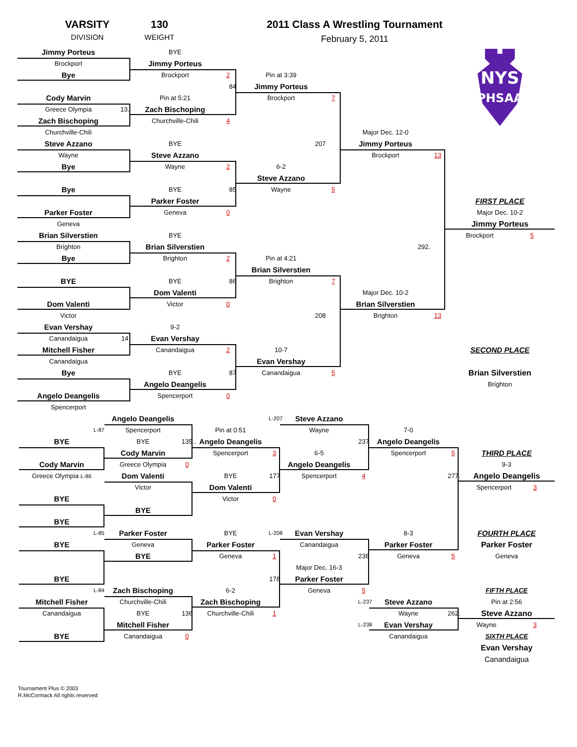VARSITY
DIVISION
130
WEIGHT
2011 Class A Wrestling Tournament
February 5, 2011
NYS
PHSAA
Jimmy Porteus
BYE
Brockport
Jimmy Porteus
Bye
Brockport
2
Pin at 3:39
84
Jimmy Porteus
Cody Marvin
Pin at 5:21
Brockport
7
Greece Olympia
13.
Zach Bischoping
Zach Bischoping
Churchville-Chili
4
Churchville-Chili
Major Dec. 12-0
Steve Azzano
BYE
207
Jimmy Porteus
Wayne
Steve Azzano
Brockport
13
Bye
Wayne
2
6-2
Steve Azzano
Bye
BYE
85
Wayne
5
Parker Foster
FIRST PLACE
Parker Foster
Geneva
0
Major Dec. 10-2
Geneva
Jimmy Porteus
Brian Silverstien
BYE
Brockport 5
Brighton
Brian Silverstien
292.
Bye
Brighton
2
Pin at 4:21
Brian Silverstien
BYE
BYE
86
Brighton
7
Dom Valenti
Major Dec. 10-2
Dom Valenti
Victor
0
Brian Silverstien
Victor
208
Brighton
13
Evan Vershay
9-2
Canandaigua
14
Evan Vershay
Mitchell Fisher
Canandaigua
2
10-7
SECOND PLACE
Canandaigua
Evan Vershay
Bye
BYE
87
Canandaigua
5
Brian Silverstien
Angelo Deangelis
Brighton
Angelo Deangelis
Spencerport
0
Spencerport
Angelo Deangelis
L-207
Steve Azzano
L-87
Spencerport
Pin at 0:51
Wayne
7-0
BYE
BYE
135..
Angelo Deangelis
237
Angelo Deangelis
Cody Marvin
Spencerport
3
6-5
Spencerport
5
THIRD PLACE
Cody Marvin
Greece Olympia
0
Angelo Deangelis
9-3
Greece Olympia L-86
Dom Valenti
BYE
177
Spencerport
4
277.
Angelo Deangelis
Victor
Dom Valenti
Spencerport 3
BYE
Victor
0
BYE
BYE
L-85
Parker Foster
BYE
L-208
Evan Vershay
8-3
FOURTH PLACE
BYE
Geneva
Parker Foster
Canandaigua
Parker Foster
Parker Foster
BYE
Geneva
1
238
Geneva
5
Geneva
Major Dec. 16-3
BYE
178
Parker Foster
L-84
Zach Bischoping
6-2
Geneva
5
FIFTH PLACE
Mitchell Fisher
Churchville-Chili
Zach Bischoping
L-237
Steve Azzano
Pin at 2:56
Canandaigua
BYE
136
Churchville-Chili
1
Wayne
262.
Steve Azzano
Mitchell Fisher
L-238
Evan Vershay
Wayne 3
BYE
Canandaigua
0
Canandaigua
SIXTH PLACE
Evan Vershay
Canandaigua
Tournament Plus © 2003
R.McCormack All rights reserved